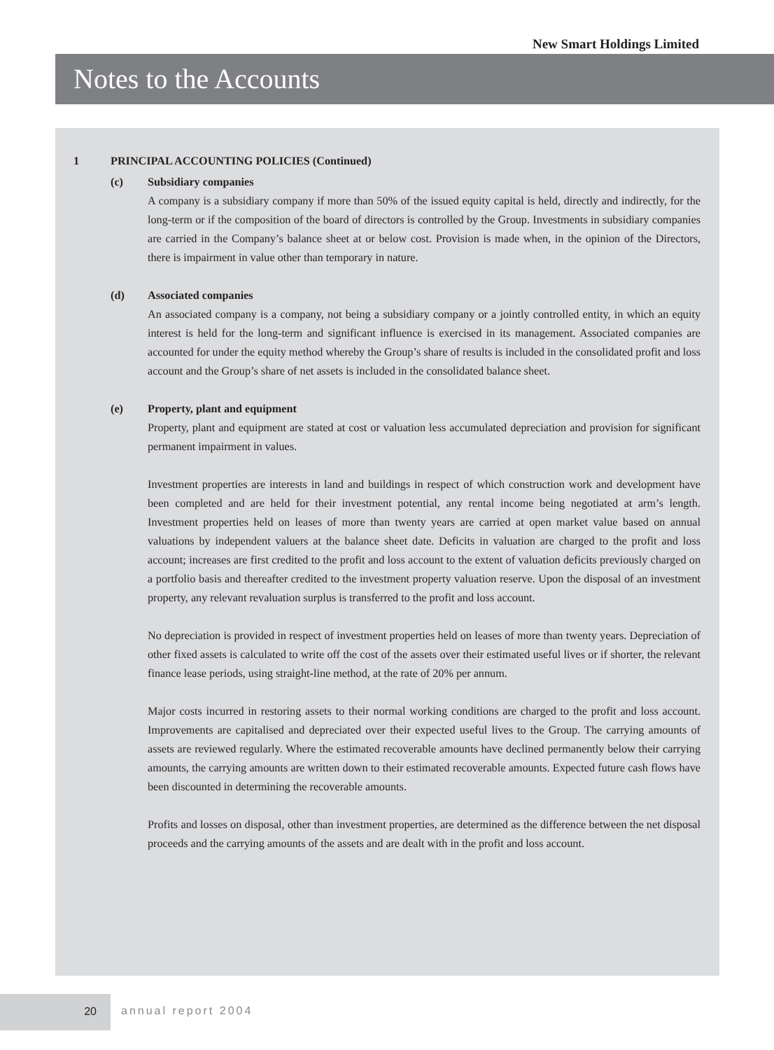New Smart Holdings Limited
Notes to the Accounts
1 PRINCIPAL ACCOUNTING POLICIES (Continued)
(c) Subsidiary companies
A company is a subsidiary company if more than 50% of the issued equity capital is held, directly and indirectly, for the long-term or if the composition of the board of directors is controlled by the Group. Investments in subsidiary companies are carried in the Company’s balance sheet at or below cost. Provision is made when, in the opinion of the Directors, there is impairment in value other than temporary in nature.
(d) Associated companies
An associated company is a company, not being a subsidiary company or a jointly controlled entity, in which an equity interest is held for the long-term and significant influence is exercised in its management. Associated companies are accounted for under the equity method whereby the Group’s share of results is included in the consolidated profit and loss account and the Group’s share of net assets is included in the consolidated balance sheet.
(e) Property, plant and equipment
Property, plant and equipment are stated at cost or valuation less accumulated depreciation and provision for significant permanent impairment in values.
Investment properties are interests in land and buildings in respect of which construction work and development have been completed and are held for their investment potential, any rental income being negotiated at arm’s length. Investment properties held on leases of more than twenty years are carried at open market value based on annual valuations by independent valuers at the balance sheet date. Deficits in valuation are charged to the profit and loss account; increases are first credited to the profit and loss account to the extent of valuation deficits previously charged on a portfolio basis and thereafter credited to the investment property valuation reserve. Upon the disposal of an investment property, any relevant revaluation surplus is transferred to the profit and loss account.
No depreciation is provided in respect of investment properties held on leases of more than twenty years. Depreciation of other fixed assets is calculated to write off the cost of the assets over their estimated useful lives or if shorter, the relevant finance lease periods, using straight-line method, at the rate of 20% per annum.
Major costs incurred in restoring assets to their normal working conditions are charged to the profit and loss account. Improvements are capitalised and depreciated over their expected useful lives to the Group. The carrying amounts of assets are reviewed regularly. Where the estimated recoverable amounts have declined permanently below their carrying amounts, the carrying amounts are written down to their estimated recoverable amounts. Expected future cash flows have been discounted in determining the recoverable amounts.
Profits and losses on disposal, other than investment properties, are determined as the difference between the net disposal proceeds and the carrying amounts of the assets and are dealt with in the profit and loss account.
20
annual report 2004